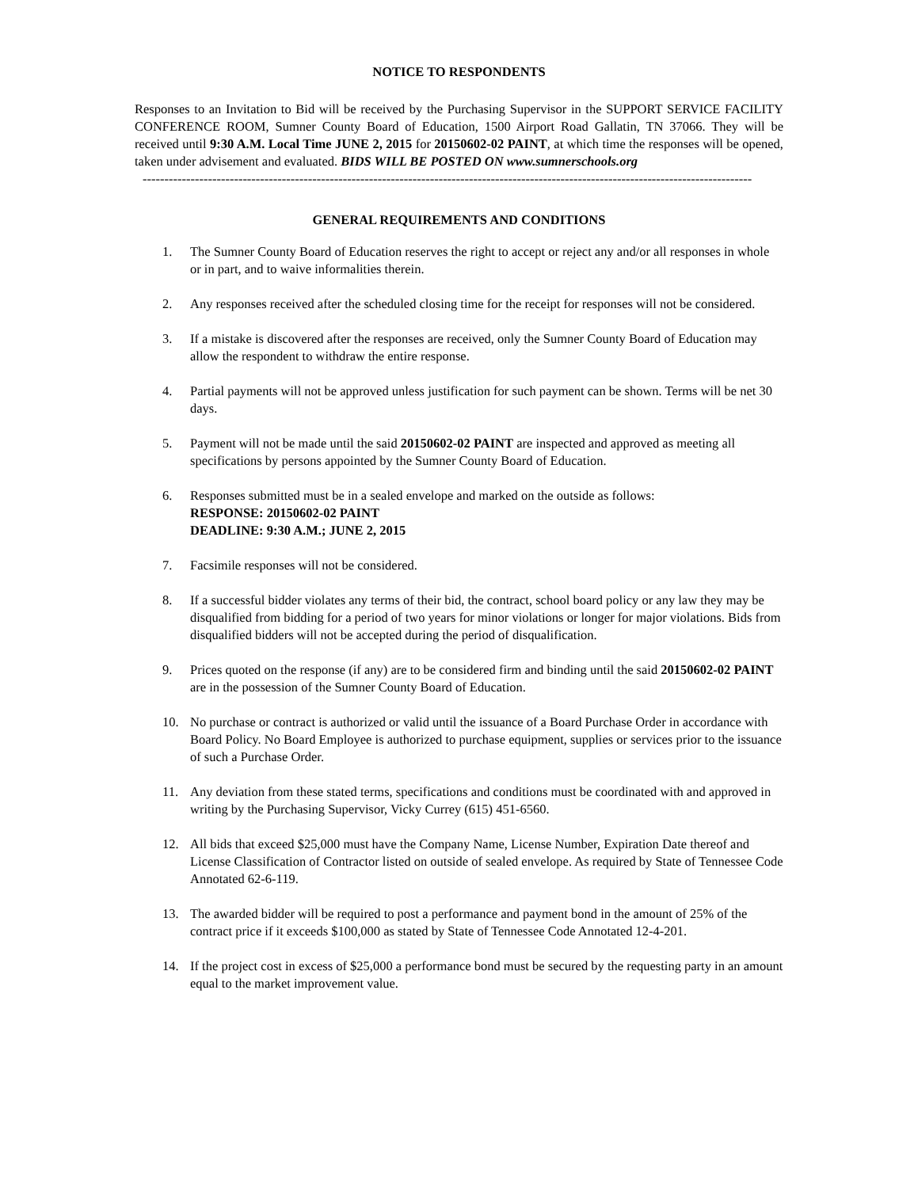NOTICE TO RESPONDENTS
Responses to an Invitation to Bid will be received by the Purchasing Supervisor in the SUPPORT SERVICE FACILITY CONFERENCE ROOM, Sumner County Board of Education, 1500 Airport Road Gallatin, TN 37066. They will be received until 9:30 A.M. Local Time JUNE 2, 2015 for 20150602-02 PAINT, at which time the responses will be opened, taken under advisement and evaluated. BIDS WILL BE POSTED ON www.sumnerschools.org
--------------------------------------------------------------------------------------------------------------------------------------------
GENERAL REQUIREMENTS AND CONDITIONS
1. The Sumner County Board of Education reserves the right to accept or reject any and/or all responses in whole or in part, and to waive informalities therein.
2. Any responses received after the scheduled closing time for the receipt for responses will not be considered.
3. If a mistake is discovered after the responses are received, only the Sumner County Board of Education may allow the respondent to withdraw the entire response.
4. Partial payments will not be approved unless justification for such payment can be shown. Terms will be net 30 days.
5. Payment will not be made until the said 20150602-02 PAINT are inspected and approved as meeting all specifications by persons appointed by the Sumner County Board of Education.
6. Responses submitted must be in a sealed envelope and marked on the outside as follows:
RESPONSE: 20150602-02 PAINT
DEADLINE: 9:30 A.M.; JUNE 2, 2015
7. Facsimile responses will not be considered.
8. If a successful bidder violates any terms of their bid, the contract, school board policy or any law they may be disqualified from bidding for a period of two years for minor violations or longer for major violations. Bids from disqualified bidders will not be accepted during the period of disqualification.
9. Prices quoted on the response (if any) are to be considered firm and binding until the said 20150602-02 PAINT are in the possession of the Sumner County Board of Education.
10. No purchase or contract is authorized or valid until the issuance of a Board Purchase Order in accordance with Board Policy. No Board Employee is authorized to purchase equipment, supplies or services prior to the issuance of such a Purchase Order.
11. Any deviation from these stated terms, specifications and conditions must be coordinated with and approved in writing by the Purchasing Supervisor, Vicky Currey (615) 451-6560.
12. All bids that exceed $25,000 must have the Company Name, License Number, Expiration Date thereof and License Classification of Contractor listed on outside of sealed envelope. As required by State of Tennessee Code Annotated 62-6-119.
13. The awarded bidder will be required to post a performance and payment bond in the amount of 25% of the contract price if it exceeds $100,000 as stated by State of Tennessee Code Annotated 12-4-201.
14. If the project cost in excess of $25,000 a performance bond must be secured by the requesting party in an amount equal to the market improvement value.